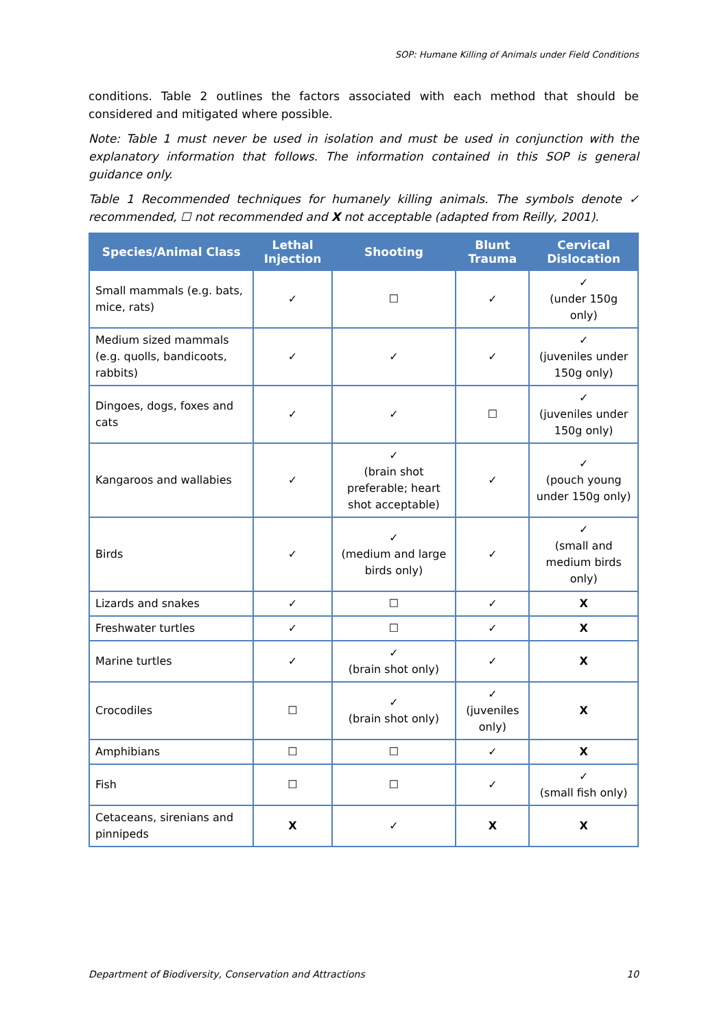SOP: Humane Killing of Animals under Field Conditions
conditions. Table 2 outlines the factors associated with each method that should be considered and mitigated where possible.
Note: Table 1 must never be used in isolation and must be used in conjunction with the explanatory information that follows. The information contained in this SOP is general guidance only.
Table 1 Recommended techniques for humanely killing animals. The symbols denote ✓ recommended, ☐ not recommended and X not acceptable (adapted from Reilly, 2001).
| Species/Animal Class | Lethal Injection | Shooting | Blunt Trauma | Cervical Dislocation |
| --- | --- | --- | --- | --- |
| Small mammals (e.g. bats, mice, rats) | ✓ | ☐ | ✓ | ✓ (under 150g only) |
| Medium sized mammals (e.g. quolls, bandicoots, rabbits) | ✓ | ✓ | ✓ | ✓ (juveniles under 150g only) |
| Dingoes, dogs, foxes and cats | ✓ | ✓ | ☐ | ✓ (juveniles under 150g only) |
| Kangaroos and wallabies | ✓ | ✓ (brain shot preferable; heart shot acceptable) | ✓ | ✓ (pouch young under 150g only) |
| Birds | ✓ | ✓ (medium and large birds only) | ✓ | ✓ (small and medium birds only) |
| Lizards and snakes | ✓ | ☐ | ✓ | X |
| Freshwater turtles | ✓ | ☐ | ✓ | X |
| Marine turtles | ✓ | ✓ (brain shot only) | ✓ | X |
| Crocodiles | ☐ | ✓ (brain shot only) | ✓ (juveniles only) | X |
| Amphibians | ☐ | ☐ | ✓ | X |
| Fish | ☐ | ☐ | ✓ | ✓ (small fish only) |
| Cetaceans, sirenians and pinnipeds | X | ✓ | X | X |
Department of Biodiversity, Conservation and Attractions 10